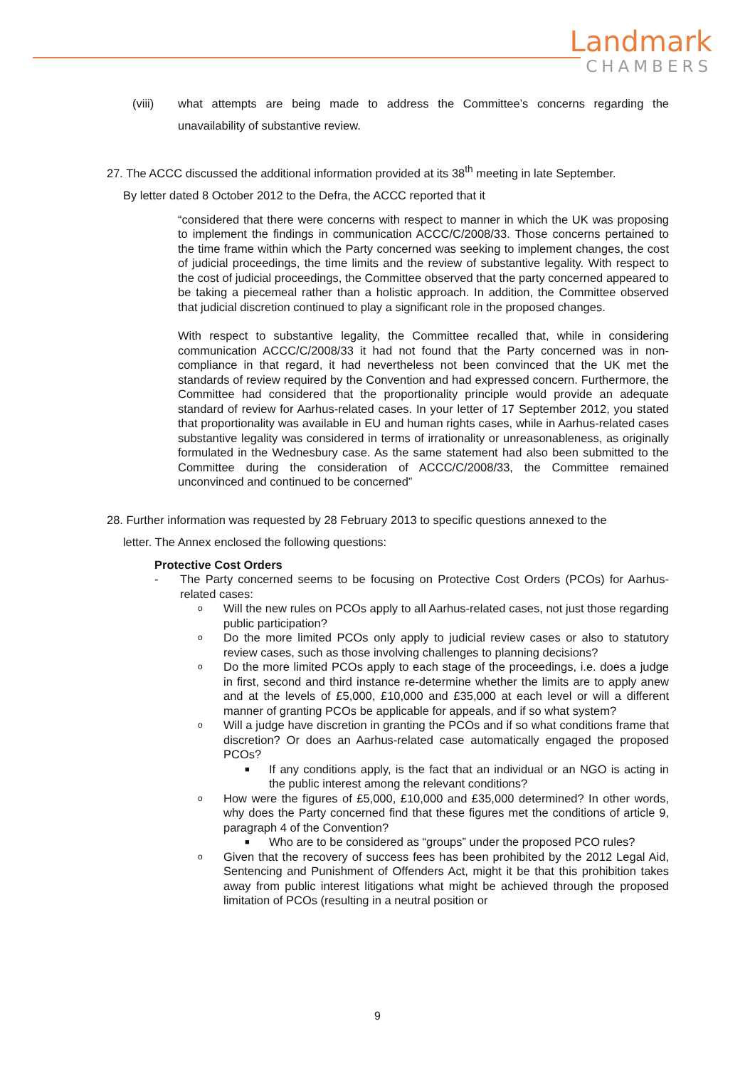Landmark
CHAMBERS
(viii) what attempts are being made to address the Committee’s concerns regarding the unavailability of substantive review.
27. The ACCC discussed the additional information provided at its 38<sup>th</sup> meeting in late September.
By letter dated 8 October 2012 to the Defra, the ACCC reported that it
“considered that there were concerns with respect to manner in which the UK was proposing to implement the findings in communication ACCC/C/2008/33. Those concerns pertained to the time frame within which the Party concerned was seeking to implement changes, the cost of judicial proceedings, the time limits and the review of substantive legality. With respect to the cost of judicial proceedings, the Committee observed that the party concerned appeared to be taking a piecemeal rather than a holistic approach. In addition, the Committee observed that judicial discretion continued to play a significant role in the proposed changes.
With respect to substantive legality, the Committee recalled that, while in considering communication ACCC/C/2008/33 it had not found that the Party concerned was in non-compliance in that regard, it had nevertheless not been convinced that the UK met the standards of review required by the Convention and had expressed concern. Furthermore, the Committee had considered that the proportionality principle would provide an adequate standard of review for Aarhus-related cases. In your letter of 17 September 2012, you stated that proportionality was available in EU and human rights cases, while in Aarhus-related cases substantive legality was considered in terms of irrationality or unreasonableness, as originally formulated in the Wednesbury case. As the same statement had also been submitted to the Committee during the consideration of ACCC/C/2008/33, the Committee remained unconvinced and continued to be concerned”
28. Further information was requested by 28 February 2013 to specific questions annexed to the
letter. The Annex enclosed the following questions:
Protective Cost Orders
- The Party concerned seems to be focusing on Protective Cost Orders (PCOs) for Aarhus-related cases:
o
Will the new rules on PCOs apply to all Aarhus-related cases, not just those regarding public participation?
o
Do the more limited PCOs only apply to judicial review cases or also to statutory review cases, such as those involving challenges to planning decisions?
o
Do the more limited PCOs apply to each stage of the proceedings, i.e. does a judge in first, second and third instance re-determine whether the limits are to apply anew and at the levels of £5,000, £10,000 and £35,000 at each level or will a different manner of granting PCOs be applicable for appeals, and if so what system?
o
Will a judge have discretion in granting the PCOs and if so what conditions frame that discretion? Or does an Aarhus-related case automatically engaged the proposed PCOs?
■
If any conditions apply, is the fact that an individual or an NGO is acting in the public interest among the relevant conditions?
o
How were the figures of £5,000, £10,000 and £35,000 determined? In other words, why does the Party concerned find that these figures met the conditions of article 9, paragraph 4 of the Convention?
■
Who are to be considered as “groups” under the proposed PCO rules?
o
Given that the recovery of success fees has been prohibited by the 2012 Legal Aid, Sentencing and Punishment of Offenders Act, might it be that this prohibition takes away from public interest litigations what might be achieved through the proposed limitation of PCOs (resulting in a neutral position or
9